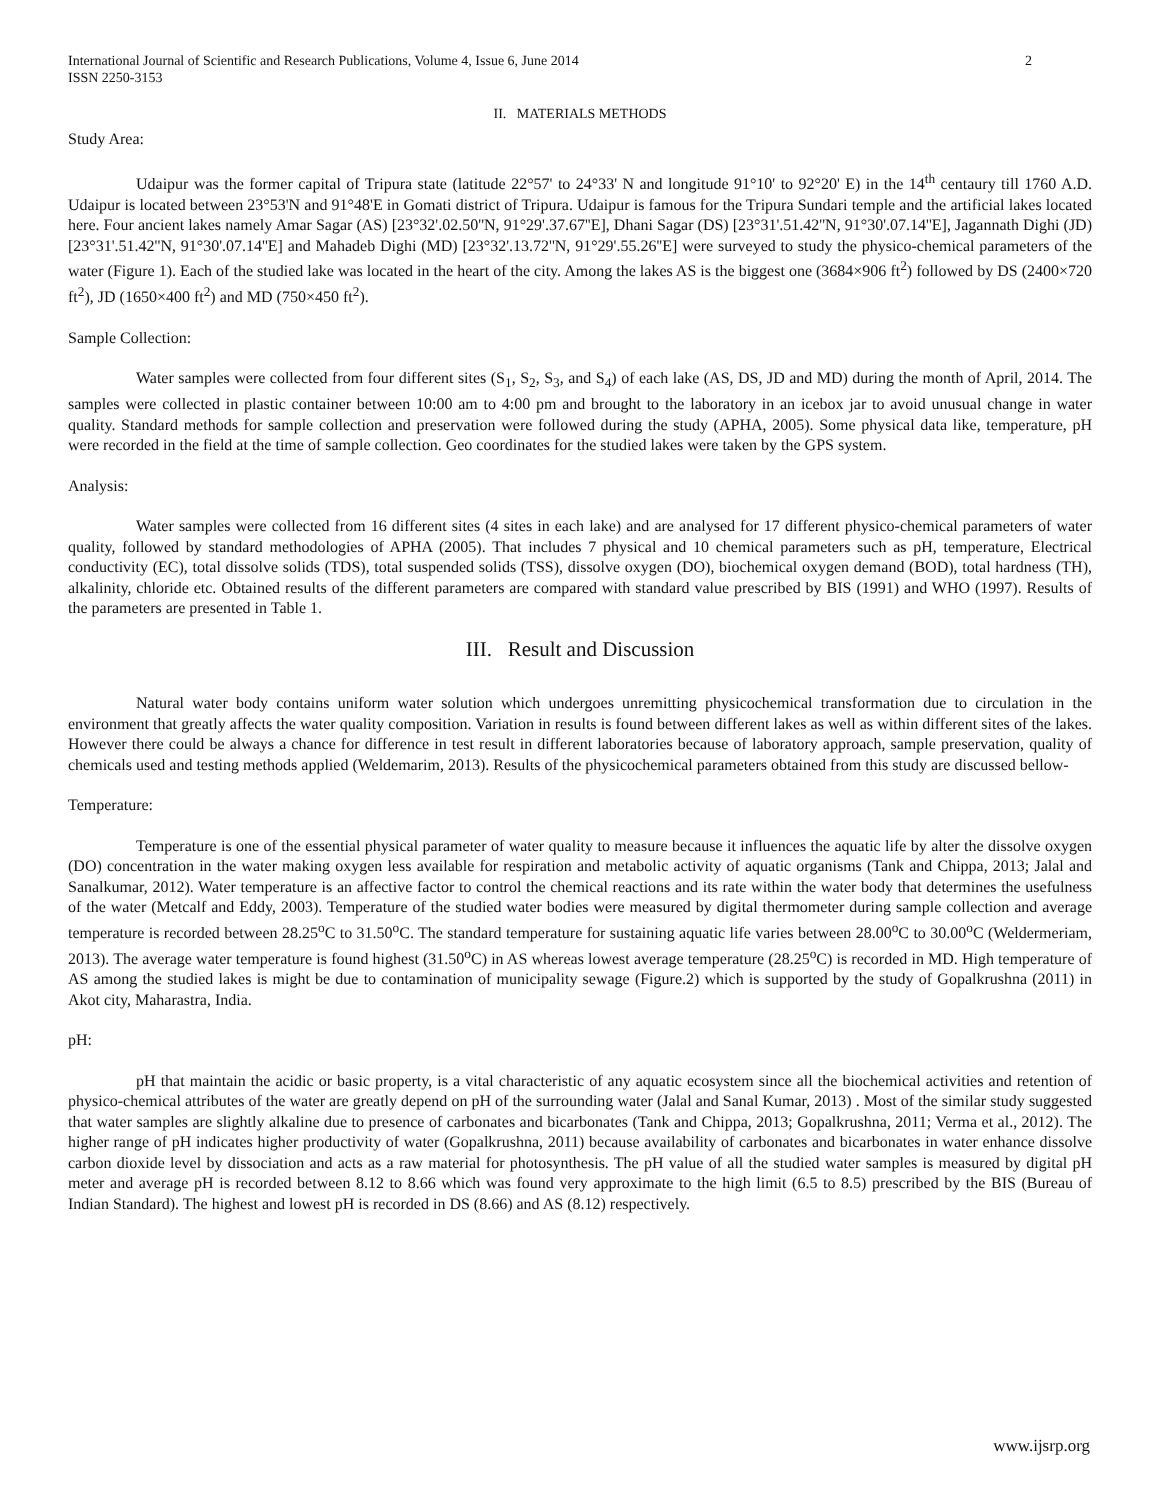International Journal of Scientific and Research Publications, Volume 4, Issue 6, June 2014
ISSN 2250-3153 2
II. MATERIALS METHODS
Study Area:
Udaipur was the former capital of Tripura state (latitude 22°57' to 24°33' N and longitude 91°10' to 92°20' E) in the 14<sup>th</sup> centaury till 1760 A.D. Udaipur is located between 23°53'N and 91°48'E in Gomati district of Tripura. Udaipur is famous for the Tripura Sundari temple and the artificial lakes located here. Four ancient lakes namely Amar Sagar (AS) [23°32'.02.50''N, 91°29'.37.67''E], Dhani Sagar (DS) [23°31'.51.42''N, 91°30'.07.14''E], Jagannath Dighi (JD) [23°31'.51.42''N, 91°30'.07.14''E] and Mahadeb Dighi (MD) [23°32'.13.72''N, 91°29'.55.26''E] were surveyed to study the physico-chemical parameters of the water (Figure 1). Each of the studied lake was located in the heart of the city. Among the lakes AS is the biggest one (3684×906 ft<sup>2</sup>) followed by DS (2400×720 ft<sup>2</sup>), JD (1650×400 ft<sup>2</sup>) and MD (750×450 ft<sup>2</sup>).
Sample Collection:
Water samples were collected from four different sites (S<sub>1</sub>, S<sub>2</sub>, S<sub>3</sub>, and S<sub>4</sub>) of each lake (AS, DS, JD and MD) during the month of April, 2014. The samples were collected in plastic container between 10:00 am to 4:00 pm and brought to the laboratory in an icebox jar to avoid unusual change in water quality. Standard methods for sample collection and preservation were followed during the study (APHA, 2005). Some physical data like, temperature, pH were recorded in the field at the time of sample collection. Geo coordinates for the studied lakes were taken by the GPS system.
Analysis:
Water samples were collected from 16 different sites (4 sites in each lake) and are analysed for 17 different physico-chemical parameters of water quality, followed by standard methodologies of APHA (2005). That includes 7 physical and 10 chemical parameters such as pH, temperature, Electrical conductivity (EC), total dissolve solids (TDS), total suspended solids (TSS), dissolve oxygen (DO), biochemical oxygen demand (BOD), total hardness (TH), alkalinity, chloride etc. Obtained results of the different parameters are compared with standard value prescribed by BIS (1991) and WHO (1997). Results of the parameters are presented in Table 1.
III. Result and Discussion
Natural water body contains uniform water solution which undergoes unremitting physicochemical transformation due to circulation in the environment that greatly affects the water quality composition. Variation in results is found between different lakes as well as within different sites of the lakes. However there could be always a chance for difference in test result in different laboratories because of laboratory approach, sample preservation, quality of chemicals used and testing methods applied (Weldemarim, 2013). Results of the physicochemical parameters obtained from this study are discussed bellow-
Temperature:
Temperature is one of the essential physical parameter of water quality to measure because it influences the aquatic life by alter the dissolve oxygen (DO) concentration in the water making oxygen less available for respiration and metabolic activity of aquatic organisms (Tank and Chippa, 2013; Jalal and Sanalkumar, 2012). Water temperature is an affective factor to control the chemical reactions and its rate within the water body that determines the usefulness of the water (Metcalf and Eddy, 2003). Temperature of the studied water bodies were measured by digital thermometer during sample collection and average temperature is recorded between 28.25<sup>o</sup>C to 31.50<sup>o</sup>C. The standard temperature for sustaining aquatic life varies between 28.00<sup>o</sup>C to 30.00<sup>o</sup>C (Weldermeriam, 2013). The average water temperature is found highest (31.50<sup>o</sup>C) in AS whereas lowest average temperature (28.25<sup>o</sup>C) is recorded in MD. High temperature of AS among the studied lakes is might be due to contamination of municipality sewage (Figure.2) which is supported by the study of Gopalkrushna (2011) in Akot city, Maharastra, India.
pH:
pH that maintain the acidic or basic property, is a vital characteristic of any aquatic ecosystem since all the biochemical activities and retention of physico-chemical attributes of the water are greatly depend on pH of the surrounding water (Jalal and Sanal Kumar, 2013) . Most of the similar study suggested that water samples are slightly alkaline due to presence of carbonates and bicarbonates (Tank and Chippa, 2013; Gopalkrushna, 2011; Verma et al., 2012). The higher range of pH indicates higher productivity of water (Gopalkrushna, 2011) because availability of carbonates and bicarbonates in water enhance dissolve carbon dioxide level by dissociation and acts as a raw material for photosynthesis. The pH value of all the studied water samples is measured by digital pH meter and average pH is recorded between 8.12 to 8.66 which was found very approximate to the high limit (6.5 to 8.5) prescribed by the BIS (Bureau of Indian Standard). The highest and lowest pH is recorded in DS (8.66) and AS (8.12) respectively.
www.ijsrp.org